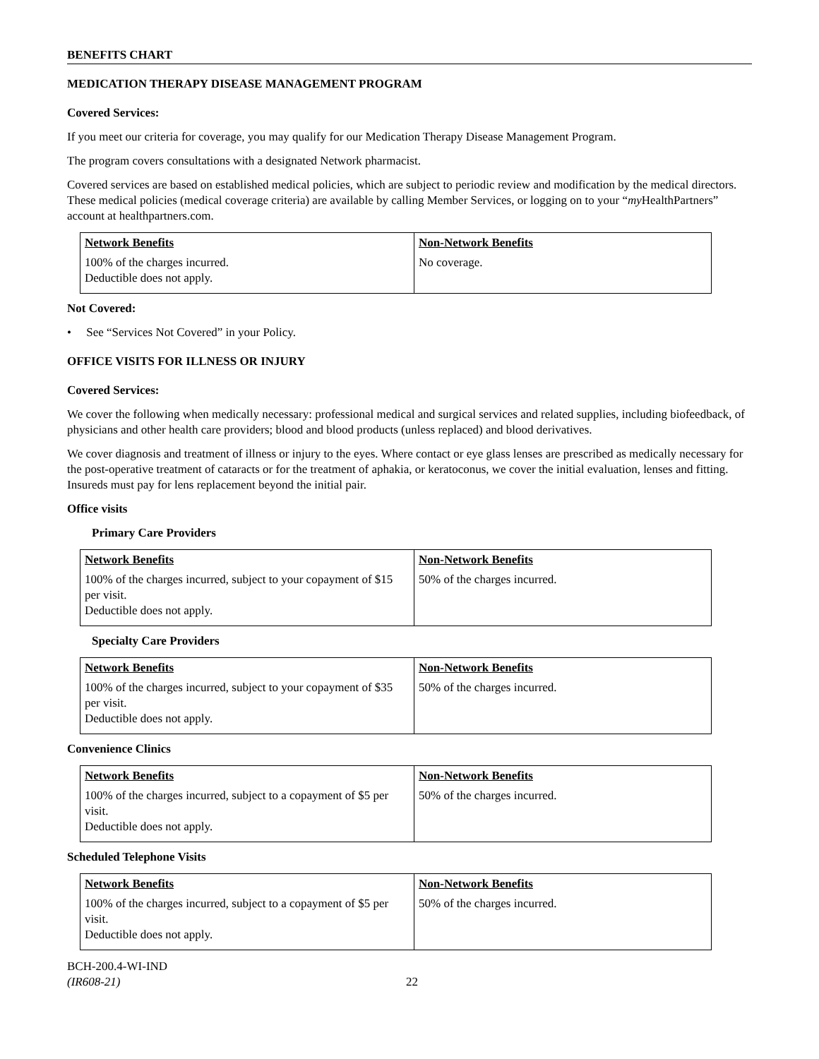BENEFITS CHART
MEDICATION THERAPY DISEASE MANAGEMENT PROGRAM
Covered Services:
If you meet our criteria for coverage, you may qualify for our Medication Therapy Disease Management Program.
The program covers consultations with a designated Network pharmacist.
Covered services are based on established medical policies, which are subject to periodic review and modification by the medical directors. These medical policies (medical coverage criteria) are available by calling Member Services, or logging on to your “my HealthPartners” account at healthpartners.com.
| Network Benefits | Non-Network Benefits |
| --- | --- |
| 100% of the charges incurred. Deductible does not apply. | No coverage. |
Not Covered:
• See “Services Not Covered” in your Policy.
OFFICE VISITS FOR ILLNESS OR INJURY
Covered Services:
We cover the following when medically necessary: professional medical and surgical services and related supplies, including biofeedback, of physicians and other health care providers; blood and blood products (unless replaced) and blood derivatives.
We cover diagnosis and treatment of illness or injury to the eyes. Where contact or eye glass lenses are prescribed as medically necessary for the post-operative treatment of cataracts or for the treatment of aphakia, or keratoconus, we cover the initial evaluation, lenses and fitting. Insureds must pay for lens replacement beyond the initial pair.
Office visits
Primary Care Providers
| Network Benefits | Non-Network Benefits |
| --- | --- |
| 100% of the charges incurred, subject to your copayment of $15 per visit. Deductible does not apply. | 50% of the charges incurred. |
Specialty Care Providers
| Network Benefits | Non-Network Benefits |
| --- | --- |
| 100% of the charges incurred, subject to your copayment of $35 per visit. Deductible does not apply. | 50% of the charges incurred. |
Convenience Clinics
| Network Benefits | Non-Network Benefits |
| --- | --- |
| 100% of the charges incurred, subject to a copayment of $5 per visit. Deductible does not apply. | 50% of the charges incurred. |
Scheduled Telephone Visits
| Network Benefits | Non-Network Benefits |
| --- | --- |
| 100% of the charges incurred, subject to a copayment of $5 per visit. Deductible does not apply. | 50% of the charges incurred. |
BCH-200.4-WI-IND
(IR608-21)
22